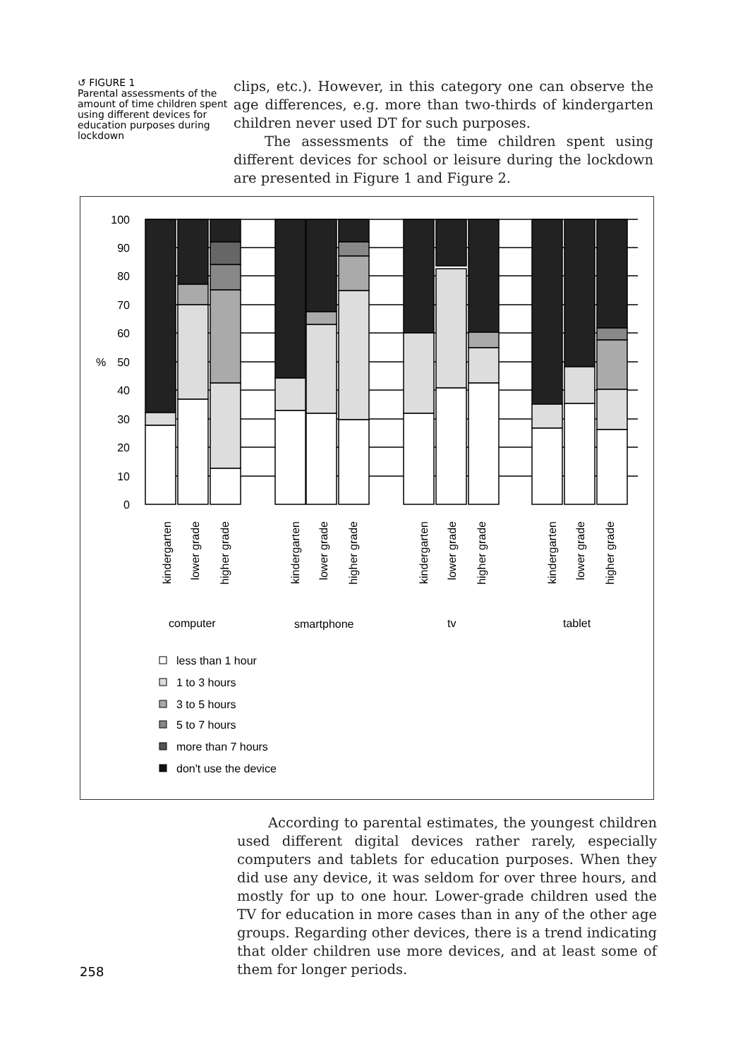↺ FIGURE 1
Parental assessments of the amount of time children spent using different devices for education purposes during lockdown
clips, etc.). However, in this category one can observe the age differences, e.g. more than two-thirds of kindergarten children never used DT for such purposes.
The assessments of the time children spent using different devices for school or leisure during the lockdown are presented in Figure 1 and Figure 2.
100
90
80
70
60
50
40
30
20
10
0
%
kindergarten
lower grade
higher grade
kindergarten
lower grade
higher grade
kindergarten
lower grade
higher grade
kindergarten
lower grade
higher grade
computer
smartphone
tv
tablet
less than 1 hour
1 to 3 hours
3 to 5 hours
5 to 7 hours
more than 7 hours
don't use the device
258
According to parental estimates, the youngest children used different digital devices rather rarely, especially computers and tablets for education purposes. When they did use any device, it was seldom for over three hours, and mostly for up to one hour. Lower-grade children used the TV for education in more cases than in any of the other age groups. Regarding other devices, there is a trend indicating that older children use more devices, and at least some of them for longer periods.